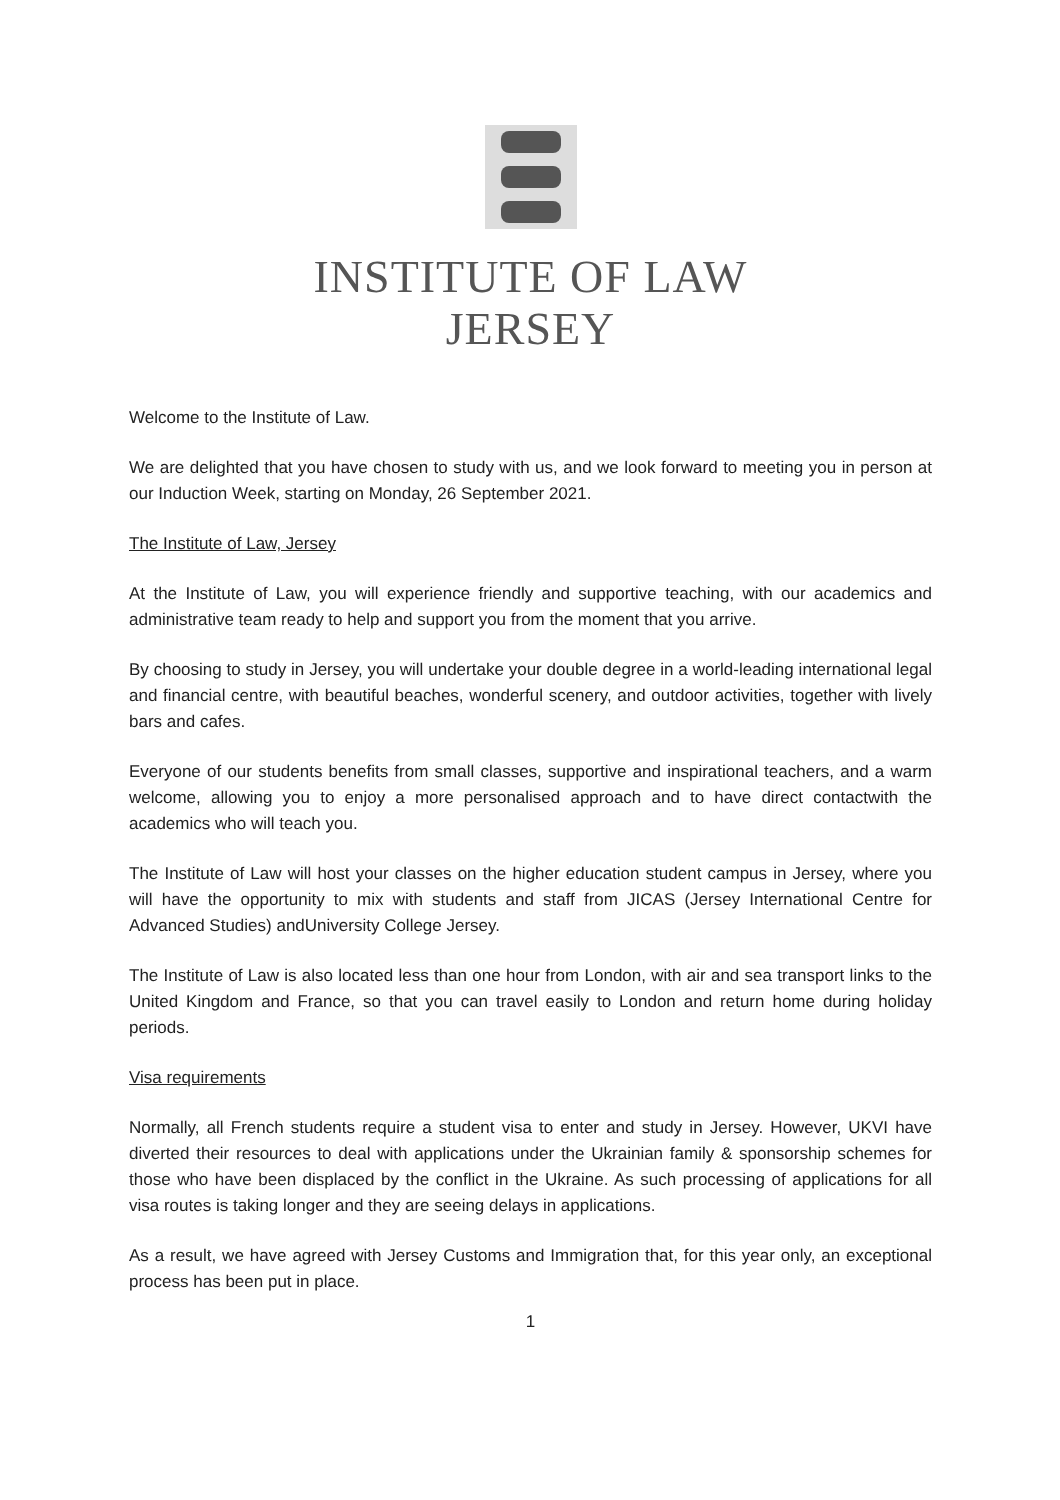INSTITUTE OF LAW
JERSEY
Welcome to the Institute of Law.
We are delighted that you have chosen to study with us, and we look forward to meeting you in person at our Induction Week, starting on Monday, 26 September 2021.
The Institute of Law, Jersey
At the Institute of Law, you will experience friendly and supportive teaching, with our academics and administrative team ready to help and support you from the moment that you arrive.
By choosing to study in Jersey, you will undertake your double degree in a world-leading international legal and financial centre, with beautiful beaches, wonderful scenery, and outdoor activities, together with lively bars and cafes.
Everyone of our students benefits from small classes, supportive and inspirational teachers, and a warm welcome, allowing you to enjoy a more personalised approach and to have direct contactwith the academics who will teach you.
The Institute of Law will host your classes on the higher education student campus in Jersey, where you will have the opportunity to mix with students and staff from JICAS (Jersey International Centre for Advanced Studies) andUniversity College Jersey.
The Institute of Law is also located less than one hour from London, with air and sea transport links to the United Kingdom and France, so that you can travel easily to London and return home during holiday periods.
Visa requirements
Normally, all French students require a student visa to enter and study in Jersey. However, UKVI have diverted their resources to deal with applications under the Ukrainian family & sponsorship schemes for those who have been displaced by the conflict in the Ukraine. As such processing of applications for all visa routes is taking longer and they are seeing delays in applications.
As a result, we have agreed with Jersey Customs and Immigration that, for this year only, an exceptional process has been put in place.
1